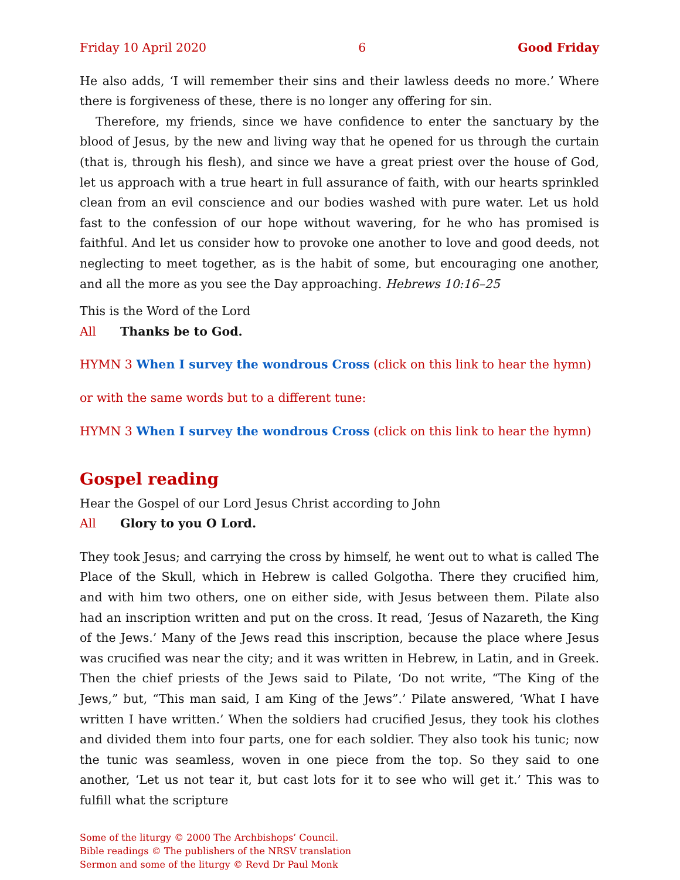Friday 10 April 2020 6 Good Friday
He also adds, ‘I will remember their sins and their lawless deeds no more.’ Where there is forgiveness of these, there is no longer any offering for sin.
Therefore, my friends, since we have confidence to enter the sanctuary by the blood of Jesus, by the new and living way that he opened for us through the curtain (that is, through his flesh), and since we have a great priest over the house of God, let us approach with a true heart in full assurance of faith, with our hearts sprinkled clean from an evil conscience and our bodies washed with pure water. Let us hold fast to the confession of our hope without wavering, for he who has promised is faithful. And let us consider how to provoke one another to love and good deeds, not neglecting to meet together, as is the habit of some, but encouraging one another, and all the more as you see the Day approaching. Hebrews 10:16–25
This is the Word of the Lord
All Thanks be to God.
HYMN 3 When I survey the wondrous Cross (click on this link to hear the hymn)
or with the same words but to a different tune:
HYMN 3 When I survey the wondrous Cross (click on this link to hear the hymn)
Gospel reading
Hear the Gospel of our Lord Jesus Christ according to John
All Glory to you O Lord.
They took Jesus; and carrying the cross by himself, he went out to what is called The Place of the Skull, which in Hebrew is called Golgotha. There they crucified him, and with him two others, one on either side, with Jesus between them. Pilate also had an inscription written and put on the cross. It read, ‘Jesus of Nazareth, the King of the Jews.’ Many of the Jews read this inscription, because the place where Jesus was crucified was near the city; and it was written in Hebrew, in Latin, and in Greek. Then the chief priests of the Jews said to Pilate, ‘Do not write, “The King of the Jews,” but, “This man said, I am King of the Jews”.’ Pilate answered, ‘What I have written I have written.’ When the soldiers had crucified Jesus, they took his clothes and divided them into four parts, one for each soldier. They also took his tunic; now the tunic was seamless, woven in one piece from the top. So they said to one another, ‘Let us not tear it, but cast lots for it to see who will get it.’ This was to fulfill what the scripture
Some of the liturgy © 2000 The Archbishops’ Council.
Bible readings © The publishers of the NRSV translation
Sermon and some of the liturgy © Revd Dr Paul Monk